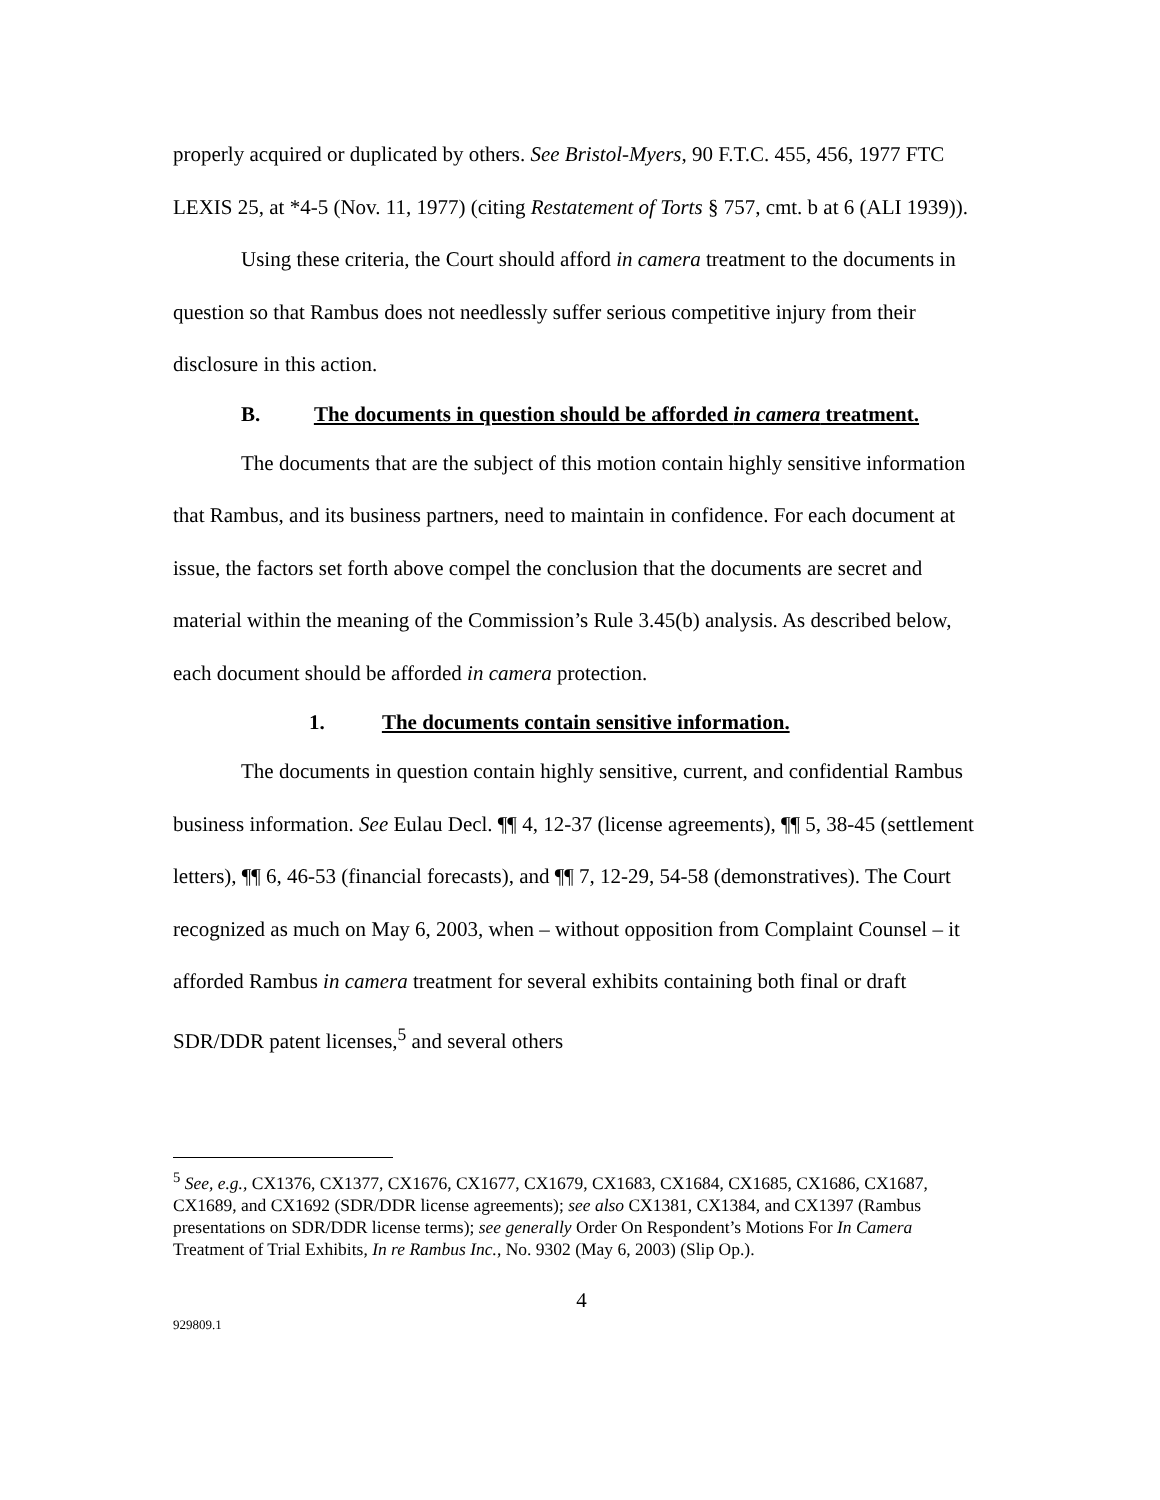properly acquired or duplicated by others. See Bristol-Myers, 90 F.T.C. 455, 456, 1977 FTC LEXIS 25, at *4-5 (Nov. 11, 1977) (citing Restatement of Torts § 757, cmt. b at 6 (ALI 1939)).
Using these criteria, the Court should afford in camera treatment to the documents in question so that Rambus does not needlessly suffer serious competitive injury from their disclosure in this action.
B. The documents in question should be afforded in camera treatment.
The documents that are the subject of this motion contain highly sensitive information that Rambus, and its business partners, need to maintain in confidence. For each document at issue, the factors set forth above compel the conclusion that the documents are secret and material within the meaning of the Commission’s Rule 3.45(b) analysis. As described below, each document should be afforded in camera protection.
1. The documents contain sensitive information.
The documents in question contain highly sensitive, current, and confidential Rambus business information. See Eulau Decl. ¶¶ 4, 12-37 (license agreements), ¶¶ 5, 38-45 (settlement letters), ¶¶ 6, 46-53 (financial forecasts), and ¶¶ 7, 12-29, 54-58 (demonstratives). The Court recognized as much on May 6, 2003, when – without opposition from Complaint Counsel – it afforded Rambus in camera treatment for several exhibits containing both final or draft SDR/DDR patent licenses,<sup>5</sup> and several others
<sup>5</sup> See, e.g., CX1376, CX1377, CX1676, CX1677, CX1679, CX1683, CX1684, CX1685, CX1686, CX1687, CX1689, and CX1692 (SDR/DDR license agreements); see also CX1381, CX1384, and CX1397 (Rambus presentations on SDR/DDR license terms); see generally Order On Respondent’s Motions For In Camera Treatment of Trial Exhibits, In re Rambus Inc., No. 9302 (May 6, 2003) (Slip Op.).
4
929809.1